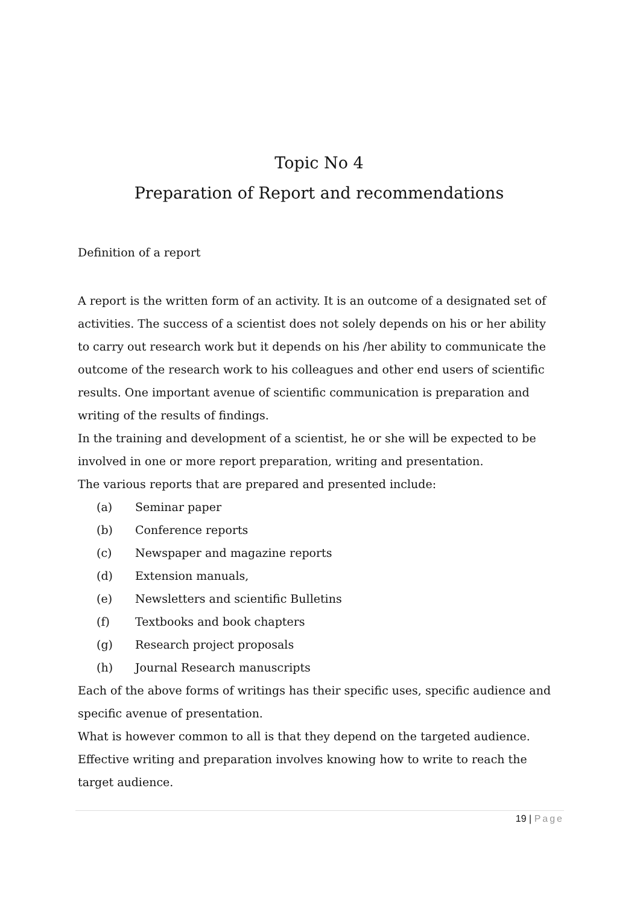Topic No 4
Preparation of Report and recommendations
Definition of a report
A report is the written form of an activity. It is an outcome of a designated set of activities. The success of a scientist does not solely depends on his or her ability to carry out research work but it depends on his /her ability to communicate the outcome of the research work to his colleagues and other end users of scientific results. One important avenue of scientific communication is preparation and writing of the results of findings.
In the training and development of a scientist, he or she will be expected to be involved in one or more report preparation, writing and presentation.
The various reports that are prepared and presented include:
(a) Seminar paper
(b) Conference reports
(c) Newspaper and magazine reports
(d) Extension manuals,
(e) Newsletters and scientific Bulletins
(f) Textbooks and book chapters
(g) Research project proposals
(h) Journal Research manuscripts
Each of the above forms of writings has their specific uses, specific audience and specific avenue of presentation.
What is however common to all is that they depend on the targeted audience. Effective writing and preparation involves knowing how to write to reach the target audience.
19 | Page